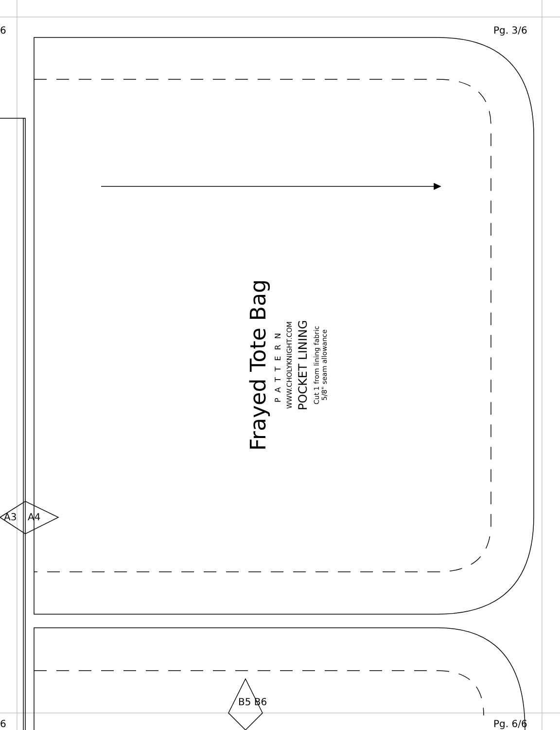6 Pg. 3/6
A3 A4
B5 B6
6 Pg. 6/6
Frayed Tote Bag
PATTERN
WWW.CHOLYKNIGHT.COM
POCKET LINING
Cut 1 from lining fabric
5/8" seam allowance